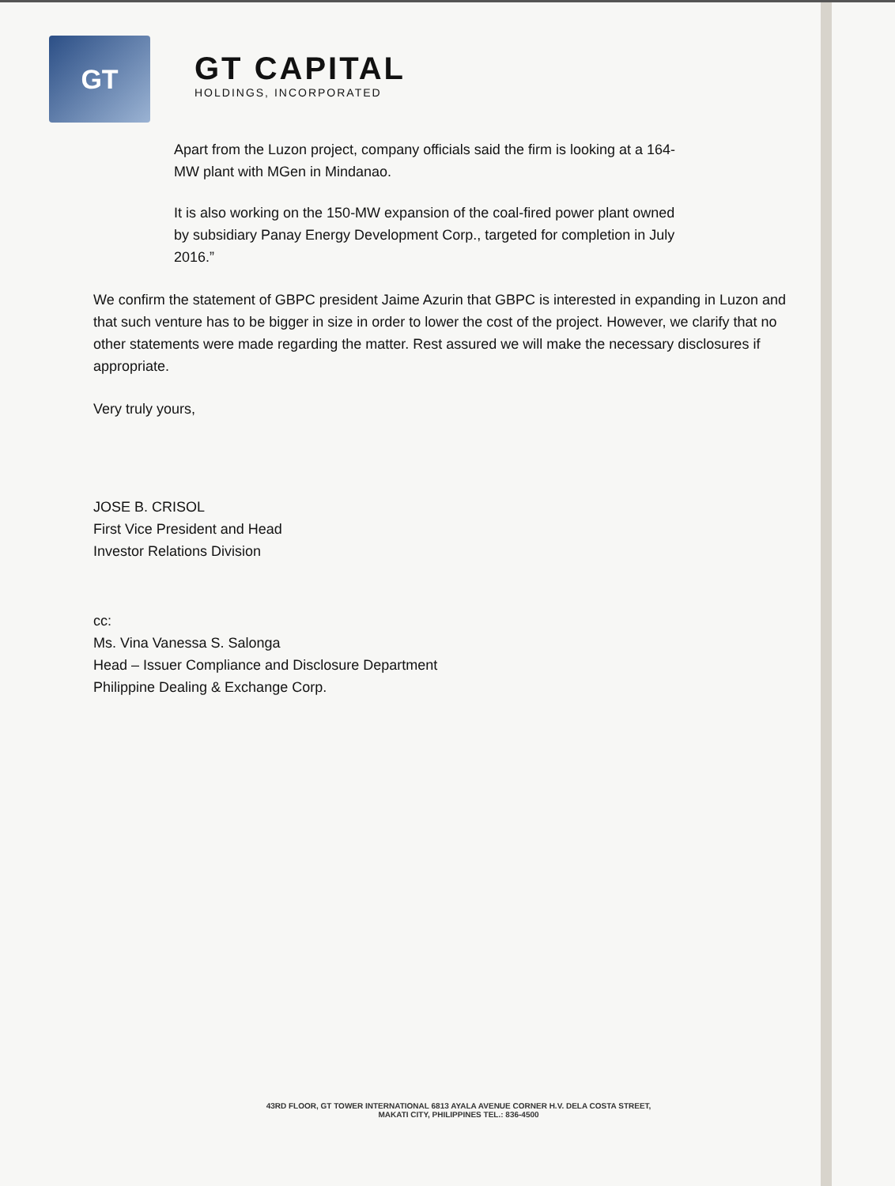GT
GT CAPITAL
HOLDINGS, INCORPORATED
Apart from the Luzon project, company officials said the firm is looking at a 164-MW plant with MGen in Mindanao.
It is also working on the 150-MW expansion of the coal-fired power plant owned by subsidiary Panay Energy Development Corp., targeted for completion in July 2016.”
We confirm the statement of GBPC president Jaime Azurin that GBPC is interested in expanding in Luzon and that such venture has to be bigger in size in order to lower the cost of the project. However, we clarify that no other statements were made regarding the matter. Rest assured we will make the necessary disclosures if appropriate.
Very truly yours,
JOSE B. CRISOL
First Vice President and Head
Investor Relations Division
cc:
Ms. Vina Vanessa S. Salonga
Head – Issuer Compliance and Disclosure Department
Philippine Dealing & Exchange Corp.
43RD FLOOR, GT TOWER INTERNATIONAL 6813 AYALA AVENUE CORNER H.V. DELA COSTA STREET,
MAKATI CITY, PHILIPPINES TEL.: 836-4500